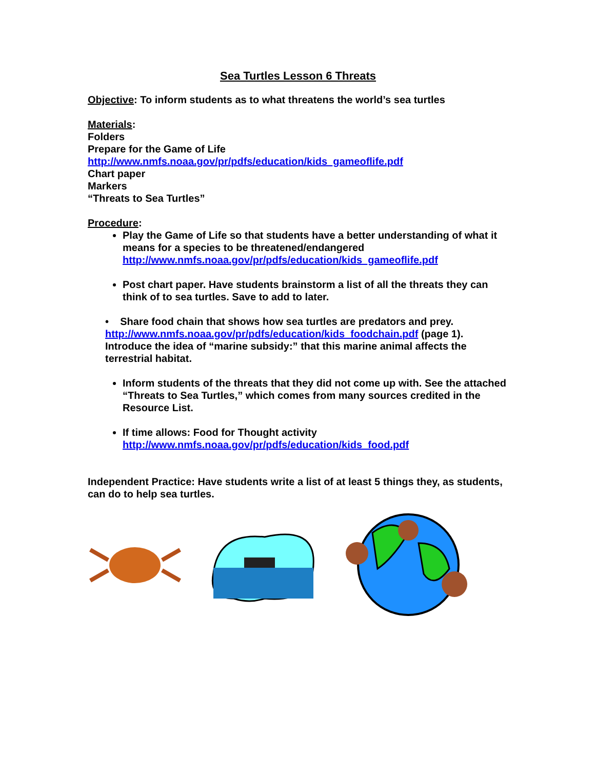Sea Turtles Lesson 6 Threats
Objective: To inform students as to what threatens the world’s sea turtles
Materials:
Folders
Prepare for the Game of Life
http://www.nmfs.noaa.gov/pr/pdfs/education/kids_gameoflife.pdf
Chart paper
Markers
“Threats to Sea Turtles”
Procedure:
Play the Game of Life so that students have a better understanding of what it means for a species to be threatened/endangered http://www.nmfs.noaa.gov/pr/pdfs/education/kids_gameoflife.pdf
Post chart paper. Have students brainstorm a list of all the threats they can think of to sea turtles. Save to add to later.
• Share food chain that shows how sea turtles are predators and prey. http://www.nmfs.noaa.gov/pr/pdfs/education/kids_foodchain.pdf (page 1). Introduce the idea of “marine subsidy:” that this marine animal affects the terrestrial habitat.
Inform students of the threats that they did not come up with. See the attached “Threats to Sea Turtles,” which comes from many sources credited in the Resource List.
If time allows: Food for Thought activity http://www.nmfs.noaa.gov/pr/pdfs/education/kids_food.pdf
Independent Practice: Have students write a list of at least 5 things they, as students, can do to help sea turtles.